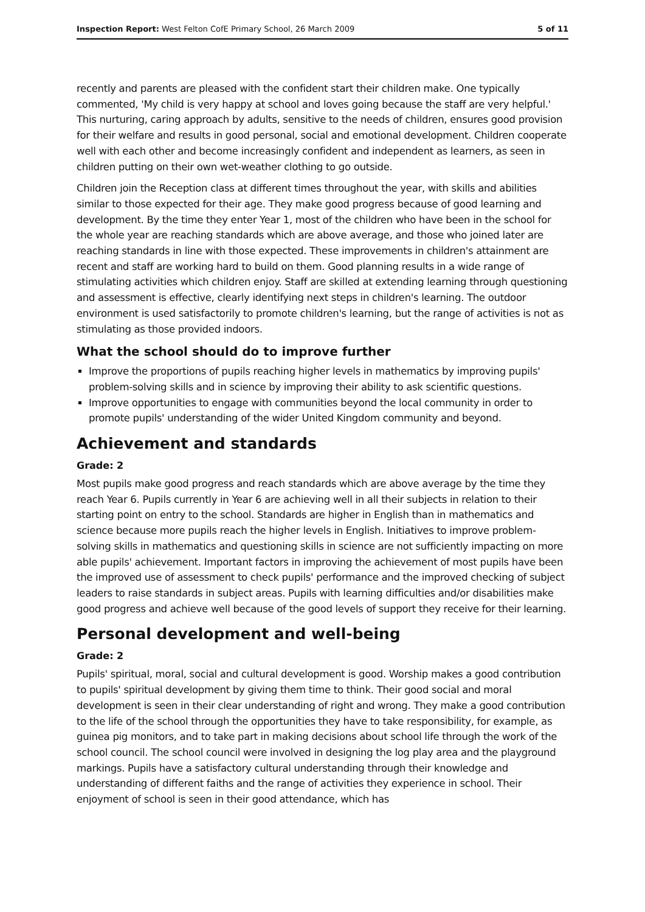Inspection Report: West Felton CofE Primary School, 26 March 2009 5 of 11
recently and parents are pleased with the confident start their children make. One typically commented, 'My child is very happy at school and loves going because the staff are very helpful.' This nurturing, caring approach by adults, sensitive to the needs of children, ensures good provision for their welfare and results in good personal, social and emotional development. Children cooperate well with each other and become increasingly confident and independent as learners, as seen in children putting on their own wet-weather clothing to go outside.
Children join the Reception class at different times throughout the year, with skills and abilities similar to those expected for their age. They make good progress because of good learning and development. By the time they enter Year 1, most of the children who have been in the school for the whole year are reaching standards which are above average, and those who joined later are reaching standards in line with those expected. These improvements in children's attainment are recent and staff are working hard to build on them. Good planning results in a wide range of stimulating activities which children enjoy. Staff are skilled at extending learning through questioning and assessment is effective, clearly identifying next steps in children's learning. The outdoor environment is used satisfactorily to promote children's learning, but the range of activities is not as stimulating as those provided indoors.
What the school should do to improve further
Improve the proportions of pupils reaching higher levels in mathematics by improving pupils' problem-solving skills and in science by improving their ability to ask scientific questions.
Improve opportunities to engage with communities beyond the local community in order to promote pupils' understanding of the wider United Kingdom community and beyond.
Achievement and standards
Grade: 2
Most pupils make good progress and reach standards which are above average by the time they reach Year 6. Pupils currently in Year 6 are achieving well in all their subjects in relation to their starting point on entry to the school. Standards are higher in English than in mathematics and science because more pupils reach the higher levels in English. Initiatives to improve problem-solving skills in mathematics and questioning skills in science are not sufficiently impacting on more able pupils' achievement. Important factors in improving the achievement of most pupils have been the improved use of assessment to check pupils' performance and the improved checking of subject leaders to raise standards in subject areas. Pupils with learning difficulties and/or disabilities make good progress and achieve well because of the good levels of support they receive for their learning.
Personal development and well-being
Grade: 2
Pupils' spiritual, moral, social and cultural development is good. Worship makes a good contribution to pupils' spiritual development by giving them time to think. Their good social and moral development is seen in their clear understanding of right and wrong. They make a good contribution to the life of the school through the opportunities they have to take responsibility, for example, as guinea pig monitors, and to take part in making decisions about school life through the work of the school council. The school council were involved in designing the log play area and the playground markings. Pupils have a satisfactory cultural understanding through their knowledge and understanding of different faiths and the range of activities they experience in school. Their enjoyment of school is seen in their good attendance, which has